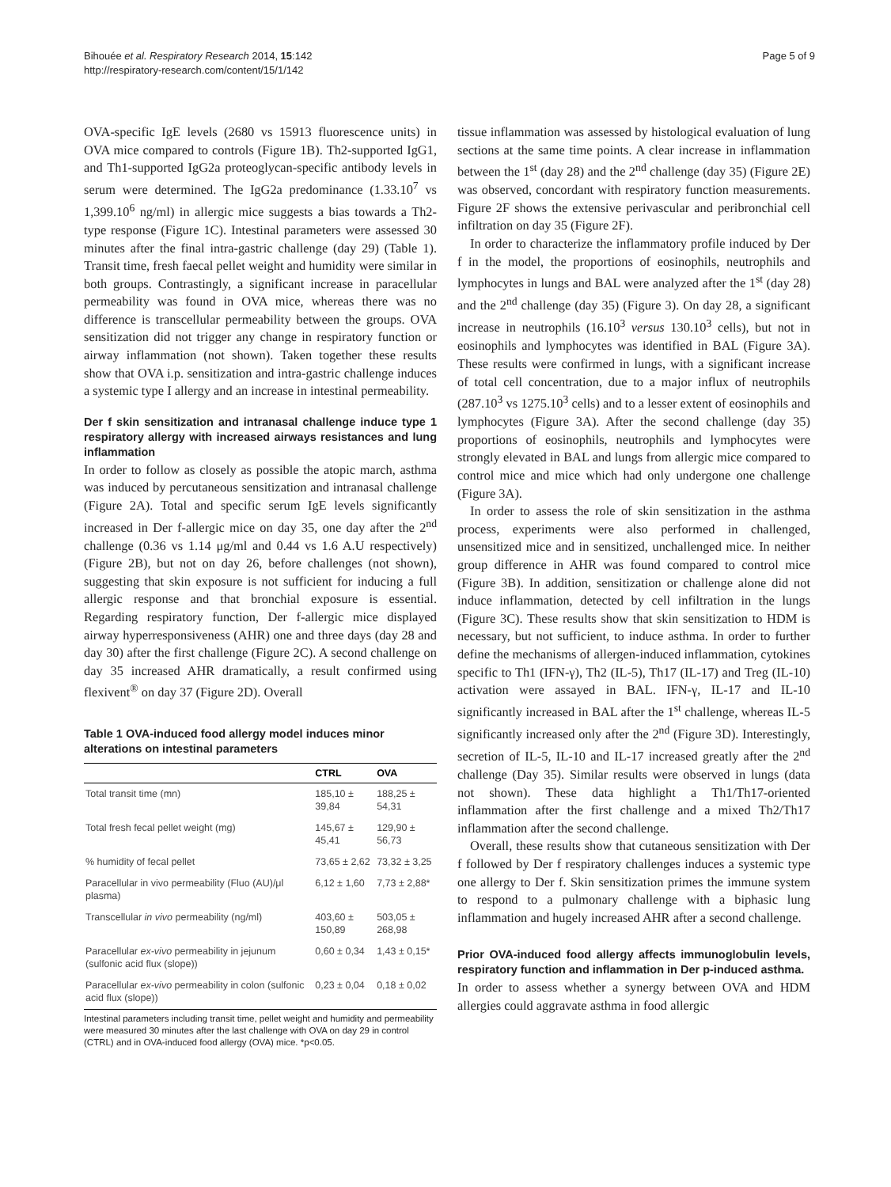Bihouée et al. Respiratory Research 2014, 15:142
http://respiratory-research.com/content/15/1/142
Page 5 of 9
OVA-specific IgE levels (2680 vs 15913 fluorescence units) in OVA mice compared to controls (Figure 1B). Th2-supported IgG1, and Th1-supported IgG2a proteoglycan-specific antibody levels in serum were determined. The IgG2a predominance (1.33.10<sup>7</sup> vs 1,399.10<sup>6</sup> ng/ml) in allergic mice suggests a bias towards a Th2-type response (Figure 1C). Intestinal parameters were assessed 30 minutes after the final intra-gastric challenge (day 29) (Table 1). Transit time, fresh faecal pellet weight and humidity were similar in both groups. Contrastingly, a significant increase in paracellular permeability was found in OVA mice, whereas there was no difference is transcellular permeability between the groups. OVA sensitization did not trigger any change in respiratory function or airway inflammation (not shown). Taken together these results show that OVA i.p. sensitization and intra-gastric challenge induces a systemic type I allergy and an increase in intestinal permeability.
Der f skin sensitization and intranasal challenge induce type 1 respiratory allergy with increased airways resistances and lung inflammation
In order to follow as closely as possible the atopic march, asthma was induced by percutaneous sensitization and intranasal challenge (Figure 2A). Total and specific serum IgE levels significantly increased in Der f-allergic mice on day 35, one day after the 2<sup>nd</sup> challenge (0.36 vs 1.14 μg/ml and 0.44 vs 1.6 A.U respectively) (Figure 2B), but not on day 26, before challenges (not shown), suggesting that skin exposure is not sufficient for inducing a full allergic response and that bronchial exposure is essential. Regarding respiratory function, Der f-allergic mice displayed airway hyperresponsiveness (AHR) one and three days (day 28 and day 30) after the first challenge (Figure 2C). A second challenge on day 35 increased AHR dramatically, a result confirmed using flexivent<sup>®</sup> on day 37 (Figure 2D). Overall
Table 1 OVA-induced food allergy model induces minor alterations on intestinal parameters
| | CTRL | OVA |
| --- | --- | --- |
| Total transit time (mn) | 185,10 ± 39,84 | 188,25 ± 54,31 |
| Total fresh fecal pellet weight (mg) | 145,67 ± 45,41 | 129,90 ± 56,73 |
| % humidity of fecal pellet | 73,65 ± 2,62 | 73,32 ± 3,25 |
| Paracellular in vivo permeability (Fluo (AU)/μl plasma) | 6,12 ± 1,60 | 7,73 ± 2,88* |
| Transcellular in vivo permeability (ng/ml) | 403,60 ± 150,89 | 503,05 ± 268,98 |
| Paracellular ex-vivo permeability in jejunum (sulfonic acid flux (slope)) | 0,60 ± 0,34 | 1,43 ± 0,15* |
| Paracellular ex-vivo permeability in colon (sulfonic acid flux (slope)) | 0,23 ± 0,04 | 0,18 ± 0,02 |
Intestinal parameters including transit time, pellet weight and humidity and permeability were measured 30 minutes after the last challenge with OVA on day 29 in control (CTRL) and in OVA-induced food allergy (OVA) mice. *p<0.05.
tissue inflammation was assessed by histological evaluation of lung sections at the same time points. A clear increase in inflammation between the 1<sup>st</sup> (day 28) and the 2<sup>nd</sup> challenge (day 35) (Figure 2E) was observed, concordant with respiratory function measurements. Figure 2F shows the extensive perivascular and peribronchial cell infiltration on day 35 (Figure 2F).
In order to characterize the inflammatory profile induced by Der f in the model, the proportions of eosinophils, neutrophils and lymphocytes in lungs and BAL were analyzed after the 1<sup>st</sup> (day 28) and the 2<sup>nd</sup> challenge (day 35) (Figure 3). On day 28, a significant increase in neutrophils (16.10<sup>3</sup> versus 130.10<sup>3</sup> cells), but not in eosinophils and lymphocytes was identified in BAL (Figure 3A). These results were confirmed in lungs, with a significant increase of total cell concentration, due to a major influx of neutrophils (287.10<sup>3</sup> vs 1275.10<sup>3</sup> cells) and to a lesser extent of eosinophils and lymphocytes (Figure 3A). After the second challenge (day 35) proportions of eosinophils, neutrophils and lymphocytes were strongly elevated in BAL and lungs from allergic mice compared to control mice and mice which had only undergone one challenge (Figure 3A).
In order to assess the role of skin sensitization in the asthma process, experiments were also performed in challenged, unsensitized mice and in sensitized, unchallenged mice. In neither group difference in AHR was found compared to control mice (Figure 3B). In addition, sensitization or challenge alone did not induce inflammation, detected by cell infiltration in the lungs (Figure 3C). These results show that skin sensitization to HDM is necessary, but not sufficient, to induce asthma. In order to further define the mechanisms of allergen-induced inflammation, cytokines specific to Th1 (IFN-γ), Th2 (IL-5), Th17 (IL-17) and Treg (IL-10) activation were assayed in BAL. IFN-γ, IL-17 and IL-10 significantly increased in BAL after the 1<sup>st</sup> challenge, whereas IL-5 significantly increased only after the 2<sup>nd</sup> (Figure 3D). Interestingly, secretion of IL-5, IL-10 and IL-17 increased greatly after the 2<sup>nd</sup> challenge (Day 35). Similar results were observed in lungs (data not shown). These data highlight a Th1/Th17-oriented inflammation after the first challenge and a mixed Th2/Th17 inflammation after the second challenge.
Overall, these results show that cutaneous sensitization with Der f followed by Der f respiratory challenges induces a systemic type one allergy to Der f. Skin sensitization primes the immune system to respond to a pulmonary challenge with a biphasic lung inflammation and hugely increased AHR after a second challenge.
Prior OVA-induced food allergy affects immunoglobulin levels, respiratory function and inflammation in Der p-induced asthma.
In order to assess whether a synergy between OVA and HDM allergies could aggravate asthma in food allergic